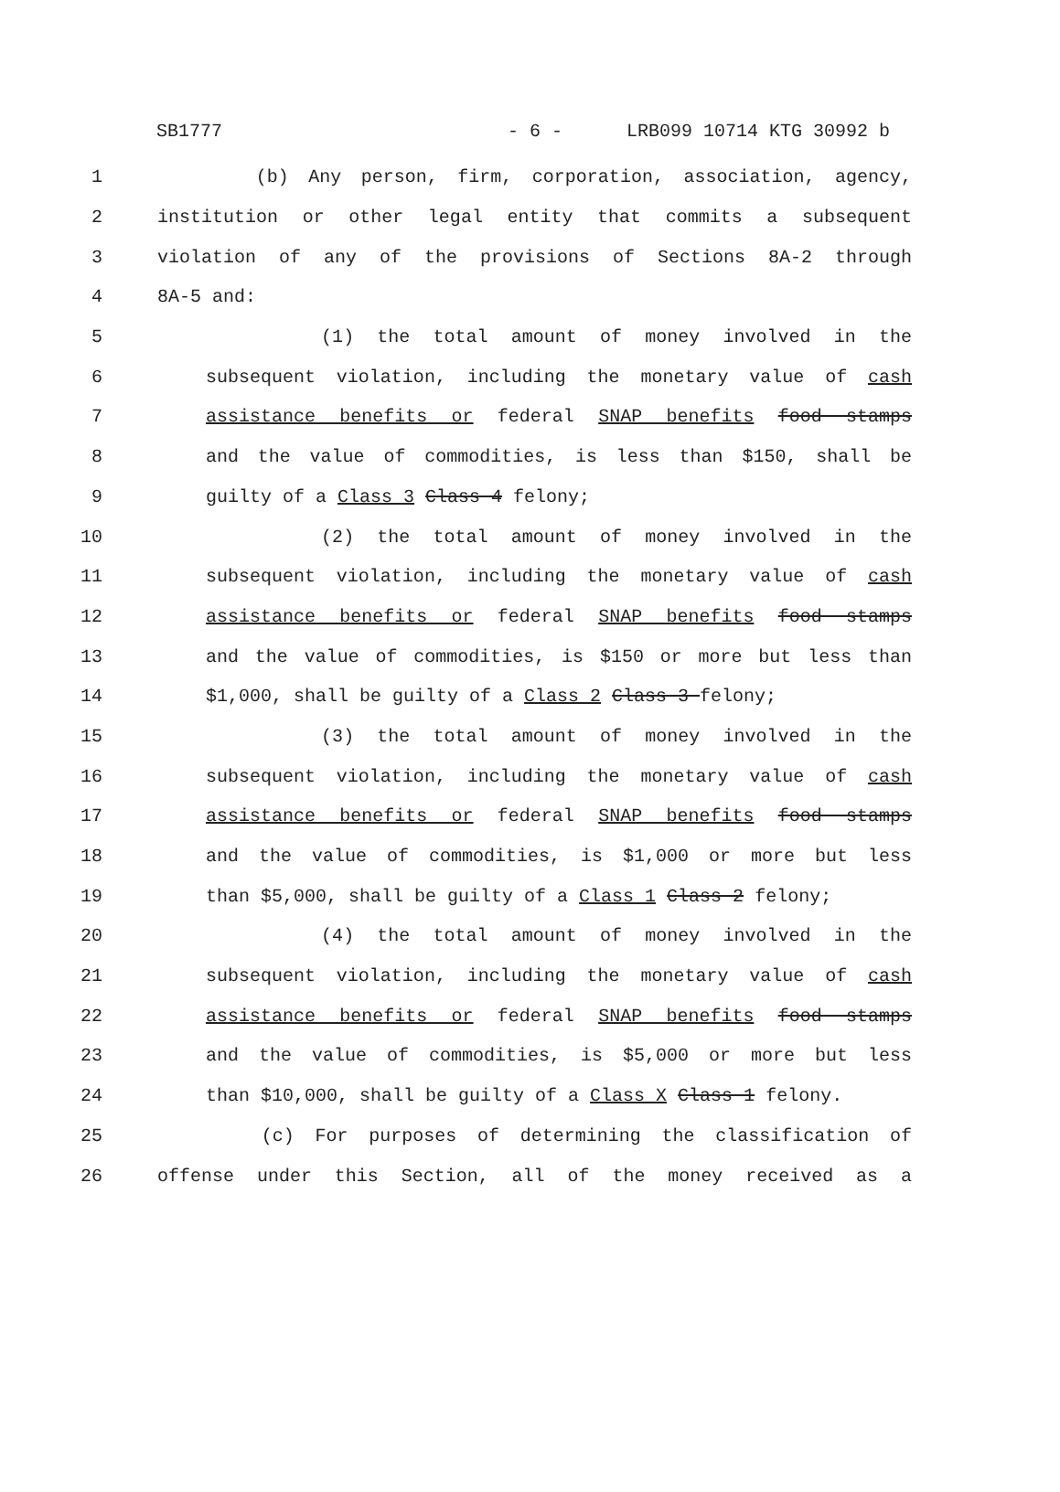SB1777 - 6 - LRB099 10714 KTG 30992 b
1 (b) Any person, firm, corporation, association, agency,
2 institution or other legal entity that commits a subsequent
3 violation of any of the provisions of Sections 8A-2 through
4 8A-5 and:
5 (1) the total amount of money involved in the
6 subsequent violation, including the monetary value of cash
7 assistance benefits or federal SNAP benefits food stamps
8 and the value of commodities, is less than $150, shall be
9 guilty of a Class 3 Class 4 felony;
10 (2) the total amount of money involved in the
11 subsequent violation, including the monetary value of cash
12 assistance benefits or federal SNAP benefits food stamps
13 and the value of commodities, is $150 or more but less than
14 $1,000, shall be guilty of a Class 2 Class 3 felony;
15 (3) the total amount of money involved in the
16 subsequent violation, including the monetary value of cash
17 assistance benefits or federal SNAP benefits food stamps
18 and the value of commodities, is $1,000 or more but less
19 than $5,000, shall be guilty of a Class 1 Class 2 felony;
20 (4) the total amount of money involved in the
21 subsequent violation, including the monetary value of cash
22 assistance benefits or federal SNAP benefits food stamps
23 and the value of commodities, is $5,000 or more but less
24 than $10,000, shall be guilty of a Class X Class 1 felony.
25 (c) For purposes of determining the classification of
26 offense under this Section, all of the money received as a